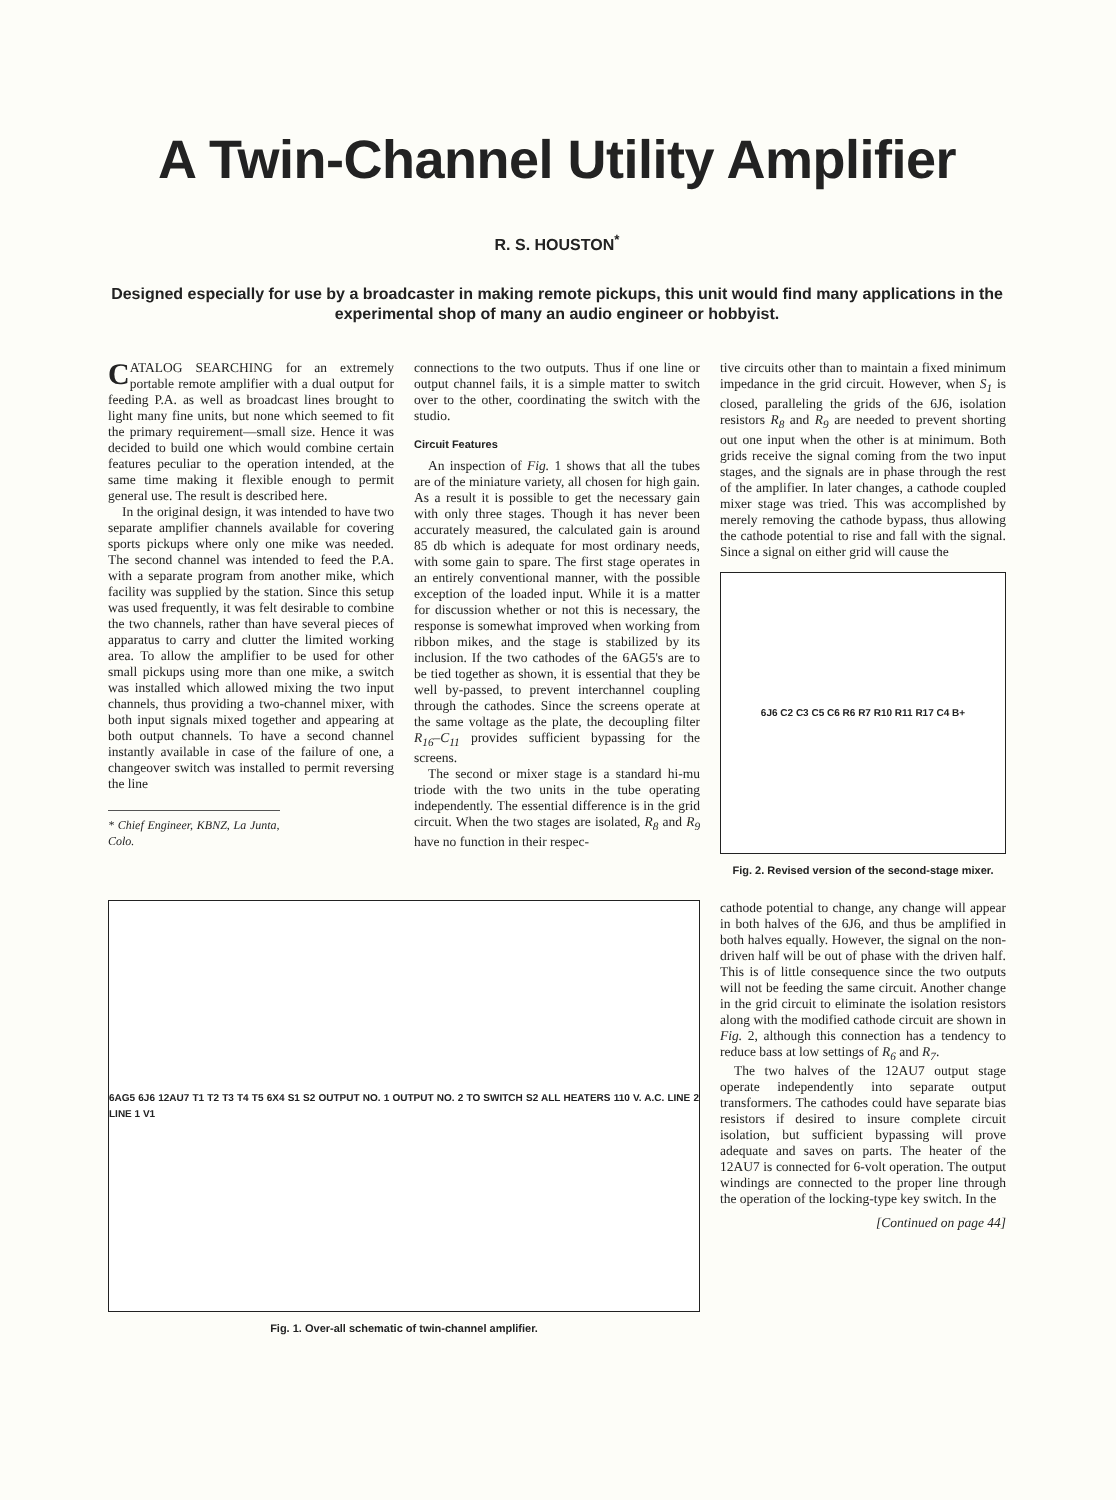A Twin-Channel Utility Amplifier
R. S. HOUSTON<sup>*</sup>
Designed especially for use by a broadcaster in making remote pickups, this unit would find many applications in the experimental shop of many an audio engineer or hobbyist.
CATALOG SEARCHING for an extremely portable remote amplifier with a dual output for feeding P.A. as well as broadcast lines brought to light many fine units, but none which seemed to fit the primary requirement—small size. Hence it was decided to build one which would combine certain features peculiar to the operation intended, at the same time making it flexible enough to permit general use. The result is described here.
In the original design, it was intended to have two separate amplifier channels available for covering sports pickups where only one mike was needed. The second channel was intended to feed the P.A. with a separate program from another mike, which facility was supplied by the station. Since this setup was used frequently, it was felt desirable to combine the two channels, rather than have several pieces of apparatus to carry and clutter the limited working area. To allow the amplifier to be used for other small pickups using more than one mike, a switch was installed which allowed mixing the two input channels, thus providing a two-channel mixer, with both input signals mixed together and appearing at both output channels. To have a second channel instantly available in case of the failure of one, a changeover switch was installed to permit reversing the line
* Chief Engineer, KBNZ, La Junta, Colo.
connections to the two outputs. Thus if one line or output channel fails, it is a simple matter to switch over to the other, coordinating the switch with the studio.
Circuit Features
An inspection of Fig. 1 shows that all the tubes are of the miniature variety, all chosen for high gain. As a result it is possible to get the necessary gain with only three stages. Though it has never been accurately measured, the calculated gain is around 85 db which is adequate for most ordinary needs, with some gain to spare. The first stage operates in an entirely conventional manner, with the possible exception of the loaded input. While it is a matter for discussion whether or not this is necessary, the response is somewhat improved when working from ribbon mikes, and the stage is stabilized by its inclusion. If the two cathodes of the 6AG5's are to be tied together as shown, it is essential that they be well by-passed, to prevent interchannel coupling through the cathodes. Since the screens operate at the same voltage as the plate, the decoupling filter R<sub>16</sub>–C<sub>11</sub> provides sufficient bypassing for the screens.
The second or mixer stage is a standard hi-mu triode with the two units in the tube operating independently. The essential difference is in the grid circuit. When the two stages are isolated, R<sub>8</sub> and R<sub>9</sub> have no function in their respec-
tive circuits other than to maintain a fixed minimum impedance in the grid circuit. However, when S<sub>1</sub> is closed, paralleling the grids of the 6J6, isolation resistors R<sub>8</sub> and R<sub>9</sub> are needed to prevent shorting out one input when the other is at minimum. Both grids receive the signal coming from the two input stages, and the signals are in phase through the rest of the amplifier. In later changes, a cathode coupled mixer stage was tried. This was accomplished by merely removing the cathode bypass, thus allowing the cathode potential to rise and fall with the signal. Since a signal on either grid will cause the
6J6 C2 C3 C5 C6 R6 R7 R10 R11 R17 C4 B+
Fig. 2. Revised version of the second-stage mixer.
6AG5 6J6 12AU7 T1 T2 T3 T4 T5 6X4 S1 S2 OUTPUT NO. 1 OUTPUT NO. 2 TO SWITCH S2 ALL HEATERS 110 V. A.C. LINE 2 LINE 1 V1
Fig. 1. Over-all schematic of twin-channel amplifier.
cathode potential to change, any change will appear in both halves of the 6J6, and thus be amplified in both halves equally. However, the signal on the non-driven half will be out of phase with the driven half. This is of little consequence since the two outputs will not be feeding the same circuit. Another change in the grid circuit to eliminate the isolation resistors along with the modified cathode circuit are shown in Fig. 2, although this connection has a tendency to reduce bass at low settings of R<sub>6</sub> and R<sub>7</sub>.
The two halves of the 12AU7 output stage operate independently into separate output transformers. The cathodes could have separate bias resistors if desired to insure complete circuit isolation, but sufficient bypassing will prove adequate and saves on parts. The heater of the 12AU7 is connected for 6-volt operation. The output windings are connected to the proper line through the operation of the locking-type key switch. In the
[Continued on page 44]